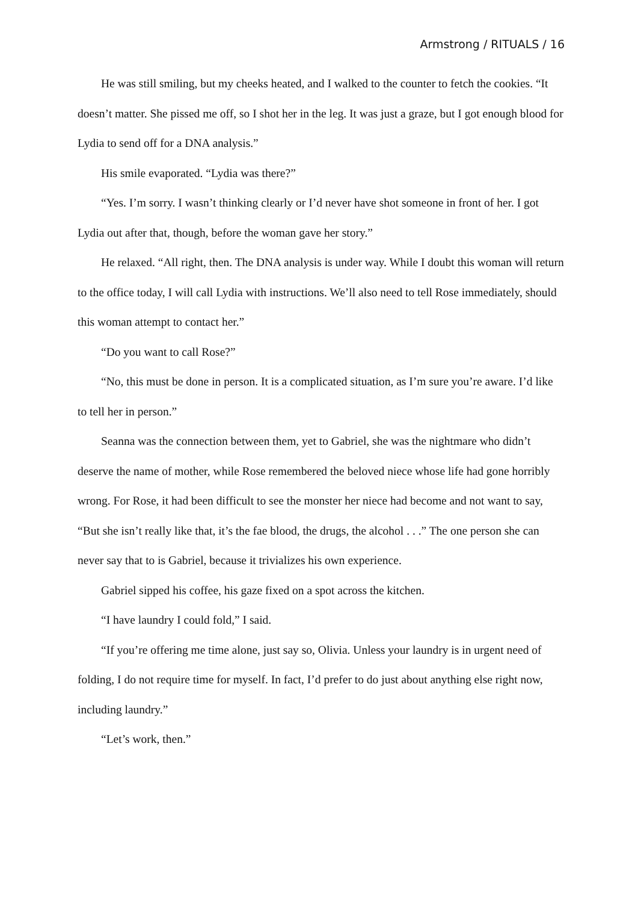Armstrong / RITUALS / 16
He was still smiling, but my cheeks heated, and I walked to the counter to fetch the cookies. “It doesn’t matter. She pissed me off, so I shot her in the leg. It was just a graze, but I got enough blood for Lydia to send off for a DNA analysis.”
His smile evaporated. “Lydia was there?”
“Yes. I’m sorry. I wasn’t thinking clearly or I’d never have shot someone in front of her. I got Lydia out after that, though, before the woman gave her story.”
He relaxed. “All right, then. The DNA analysis is under way. While I doubt this woman will return to the office today, I will call Lydia with instructions. We’ll also need to tell Rose immediately, should this woman attempt to contact her.”
“Do you want to call Rose?”
“No, this must be done in person. It is a complicated situation, as I’m sure you’re aware. I’d like to tell her in person.”
Seanna was the connection between them, yet to Gabriel, she was the nightmare who didn’t deserve the name of mother, while Rose remembered the beloved niece whose life had gone horribly wrong. For Rose, it had been difficult to see the monster her niece had become and not want to say, “But she isn’t really like that, it’s the fae blood, the drugs, the alcohol . . .” The one person she can never say that to is Gabriel, because it trivializes his own experience.
Gabriel sipped his coffee, his gaze fixed on a spot across the kitchen.
“I have laundry I could fold,” I said.
“If you’re offering me time alone, just say so, Olivia. Unless your laundry is in urgent need of folding, I do not require time for myself. In fact, I’d prefer to do just about anything else right now, including laundry.”
“Let’s work, then.”